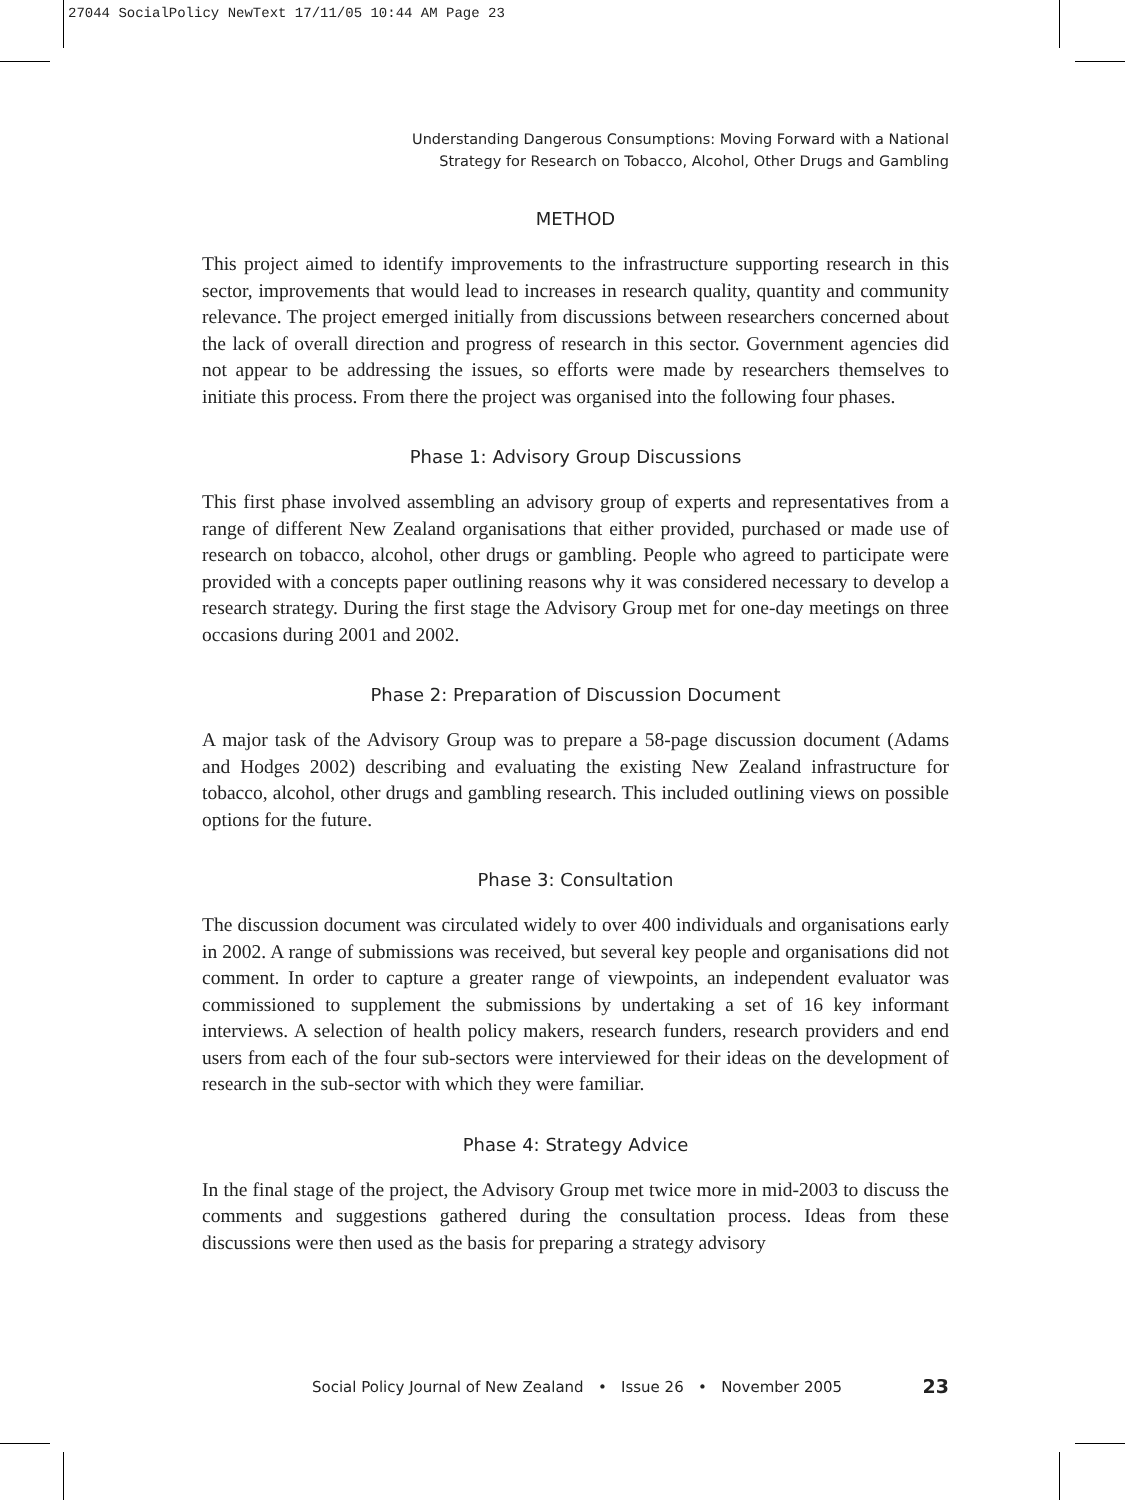27044 SocialPolicy NewText 17/11/05 10:44 AM Page 23
Understanding Dangerous Consumptions: Moving Forward with a National
Strategy for Research on Tobacco, Alcohol, Other Drugs and Gambling
METHOD
This project aimed to identify improvements to the infrastructure supporting research in this sector, improvements that would lead to increases in research quality, quantity and community relevance. The project emerged initially from discussions between researchers concerned about the lack of overall direction and progress of research in this sector. Government agencies did not appear to be addressing the issues, so efforts were made by researchers themselves to initiate this process. From there the project was organised into the following four phases.
Phase 1: Advisory Group Discussions
This first phase involved assembling an advisory group of experts and representatives from a range of different New Zealand organisations that either provided, purchased or made use of research on tobacco, alcohol, other drugs or gambling. People who agreed to participate were provided with a concepts paper outlining reasons why it was considered necessary to develop a research strategy. During the first stage the Advisory Group met for one-day meetings on three occasions during 2001 and 2002.
Phase 2: Preparation of Discussion Document
A major task of the Advisory Group was to prepare a 58-page discussion document (Adams and Hodges 2002) describing and evaluating the existing New Zealand infrastructure for tobacco, alcohol, other drugs and gambling research. This included outlining views on possible options for the future.
Phase 3: Consultation
The discussion document was circulated widely to over 400 individuals and organisations early in 2002. A range of submissions was received, but several key people and organisations did not comment. In order to capture a greater range of viewpoints, an independent evaluator was commissioned to supplement the submissions by undertaking a set of 16 key informant interviews. A selection of health policy makers, research funders, research providers and end users from each of the four sub-sectors were interviewed for their ideas on the development of research in the sub-sector with which they were familiar.
Phase 4: Strategy Advice
In the final stage of the project, the Advisory Group met twice more in mid-2003 to discuss the comments and suggestions gathered during the consultation process. Ideas from these discussions were then used as the basis for preparing a strategy advisory
Social Policy Journal of New Zealand • Issue 26 • November 2005 23